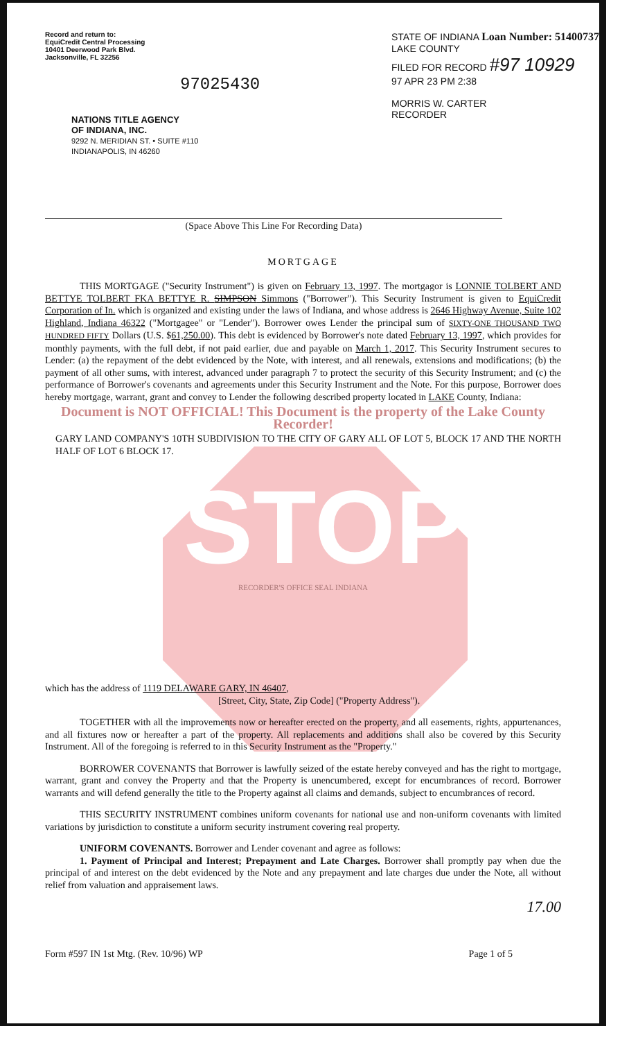STOP
Record and return to:
EquiCredit Central Processing
10401 Deerwood Park Blvd.
Jacksonville, FL 32256
97025430
NATIONS TITLE AGENCY
OF INDIANA, INC.
9292 N. MERIDIAN ST. • SUITE #110
INDIANAPOLIS, IN 46260
STATE OF INDIANA Loan Number: 51400737
LAKE COUNTY
FILED FOR RECORD #97 10929
97 APR 23 PM 2:38
MORRIS W. CARTER
RECORDER
(Space Above This Line For Recording Data)
MORTGAGE
THIS MORTGAGE ("Security Instrument") is given on February 13, 1997. The mortgagor is LONNIE TOLBERT AND BETTYE TOLBERT FKA BETTYE R. SIMPSON Simmons ("Borrower"). This Security Instrument is given to EquiCredit Corporation of In. which is organized and existing under the laws of Indiana, and whose address is 2646 Highway Avenue, Suite 102 Highland, Indiana 46322 ("Mortgagee" or "Lender"). Borrower owes Lender the principal sum of SIXTY-ONE THOUSAND TWO HUNDRED FIFTY Dollars (U.S. $61,250.00). This debt is evidenced by Borrower's note dated February 13, 1997, which provides for monthly payments, with the full debt, if not paid earlier, due and payable on March 1, 2017. This Security Instrument secures to Lender: (a) the repayment of the debt evidenced by the Note, with interest, and all renewals, extensions and modifications; (b) the payment of all other sums, with interest, advanced under paragraph 7 to protect the security of this Security Instrument; and (c) the performance of Borrower's covenants and agreements under this Security Instrument and the Note. For this purpose, Borrower does hereby mortgage, warrant, grant and convey to Lender the following described property located in LAKE County, Indiana:
Document is NOT OFFICIAL! This Document is the property of the Lake County Recorder!
GARY LAND COMPANY'S 10TH SUBDIVISION TO THE CITY OF GARY ALL OF LOT 5, BLOCK 17 AND THE NORTH HALF OF LOT 6 BLOCK 17.
RECORDER'S OFFICE SEAL INDIANA
which has the address of 1119 DELAWARE GARY, IN 46407,
[Street, City, State, Zip Code] ("Property Address").
TOGETHER with all the improvements now or hereafter erected on the property, and all easements, rights, appurtenances, and all fixtures now or hereafter a part of the property. All replacements and additions shall also be covered by this Security Instrument. All of the foregoing is referred to in this Security Instrument as the "Property."
BORROWER COVENANTS that Borrower is lawfully seized of the estate hereby conveyed and has the right to mortgage, warrant, grant and convey the Property and that the Property is unencumbered, except for encumbrances of record. Borrower warrants and will defend generally the title to the Property against all claims and demands, subject to encumbrances of record.
THIS SECURITY INSTRUMENT combines uniform covenants for national use and non-uniform covenants with limited variations by jurisdiction to constitute a uniform security instrument covering real property.
UNIFORM COVENANTS. Borrower and Lender covenant and agree as follows:
1. Payment of Principal and Interest; Prepayment and Late Charges. Borrower shall promptly pay when due the principal of and interest on the debt evidenced by the Note and any prepayment and late charges due under the Note, all without relief from valuation and appraisement laws.
17.00
Form #597 IN 1st Mtg. (Rev. 10/96) WP Page 1 of 5